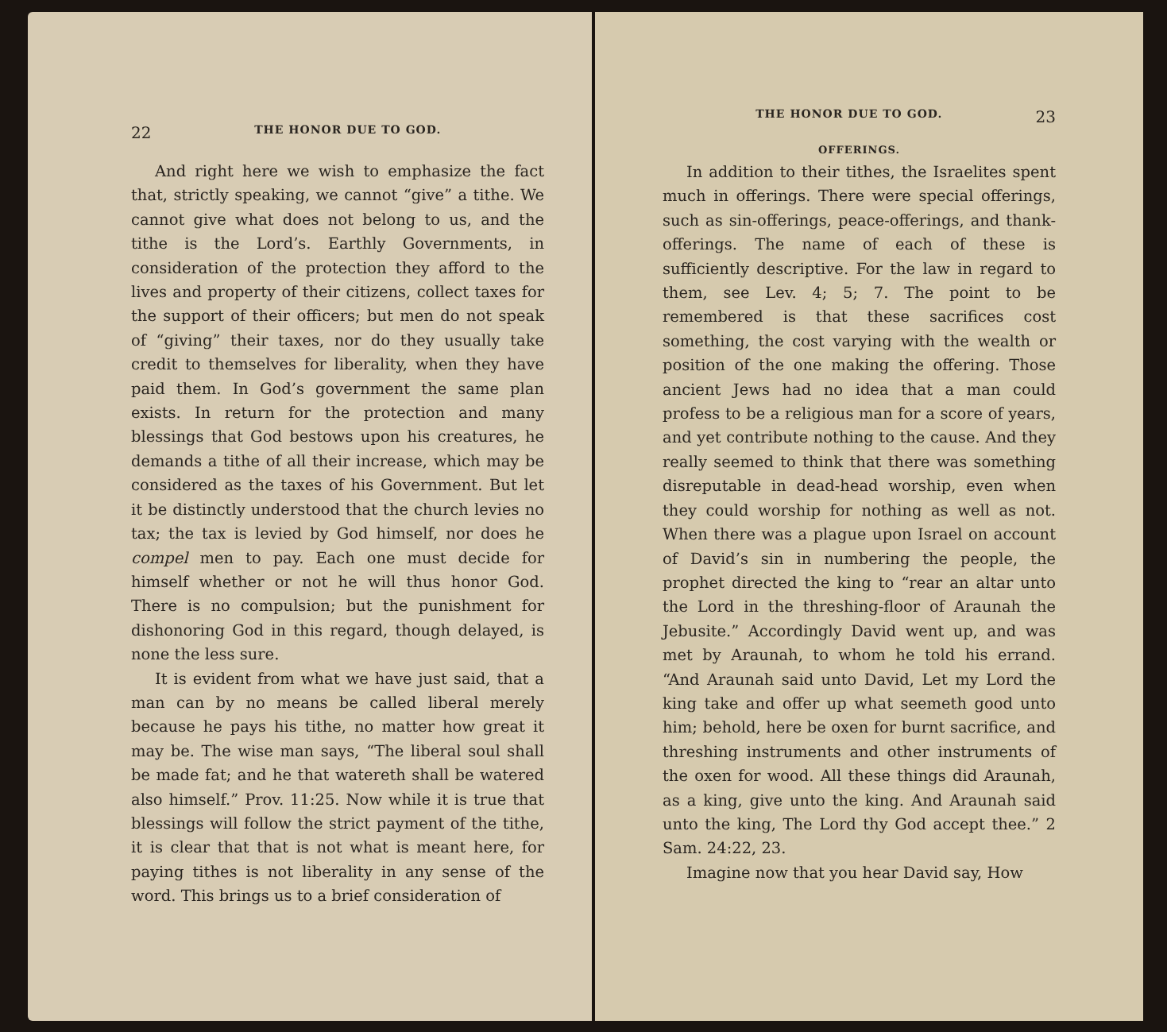22 THE HONOR DUE TO GOD.
And right here we wish to emphasize the fact that, strictly speaking, we cannot “give” a tithe. We cannot give what does not belong to us, and the tithe is the Lord’s. Earthly Governments, in consideration of the protection they afford to the lives and property of their citizens, collect taxes for the support of their officers; but men do not speak of “giving” their taxes, nor do they usually take credit to themselves for liberality, when they have paid them. In God’s government the same plan exists. In return for the protection and many blessings that God bestows upon his creatures, he demands a tithe of all their increase, which may be considered as the taxes of his Government. But let it be distinctly understood that the church levies no tax; the tax is levied by God himself, nor does he compel men to pay. Each one must decide for himself whether or not he will thus honor God. There is no compulsion; but the punishment for dishonoring God in this regard, though delayed, is none the less sure.
It is evident from what we have just said, that a man can by no means be called liberal merely because he pays his tithe, no matter how great it may be. The wise man says, “The liberal soul shall be made fat; and he that watereth shall be watered also himself.” Prov. 11:25. Now while it is true that blessings will follow the strict payment of the tithe, it is clear that that is not what is meant here, for paying tithes is not liberality in any sense of the word. This brings us to a brief consideration of
THE HONOR DUE TO GOD. 23
OFFERINGS.
In addition to their tithes, the Israelites spent much in offerings. There were special offerings, such as sin-offerings, peace-offerings, and thank-offerings. The name of each of these is sufficiently descriptive. For the law in regard to them, see Lev. 4; 5; 7. The point to be remembered is that these sacrifices cost something, the cost varying with the wealth or position of the one making the offering. Those ancient Jews had no idea that a man could profess to be a religious man for a score of years, and yet contribute nothing to the cause. And they really seemed to think that there was something disreputable in dead-head worship, even when they could worship for nothing as well as not. When there was a plague upon Israel on account of David’s sin in numbering the people, the prophet directed the king to “rear an altar unto the Lord in the threshing-floor of Araunah the Jebusite.” Accordingly David went up, and was met by Araunah, to whom he told his errand. “And Araunah said unto David, Let my Lord the king take and offer up what seemeth good unto him; behold, here be oxen for burnt sacrifice, and threshing instruments and other instruments of the oxen for wood. All these things did Araunah, as a king, give unto the king. And Araunah said unto the king, The Lord thy God accept thee.” 2 Sam. 24:22, 23.
Imagine now that you hear David say, How